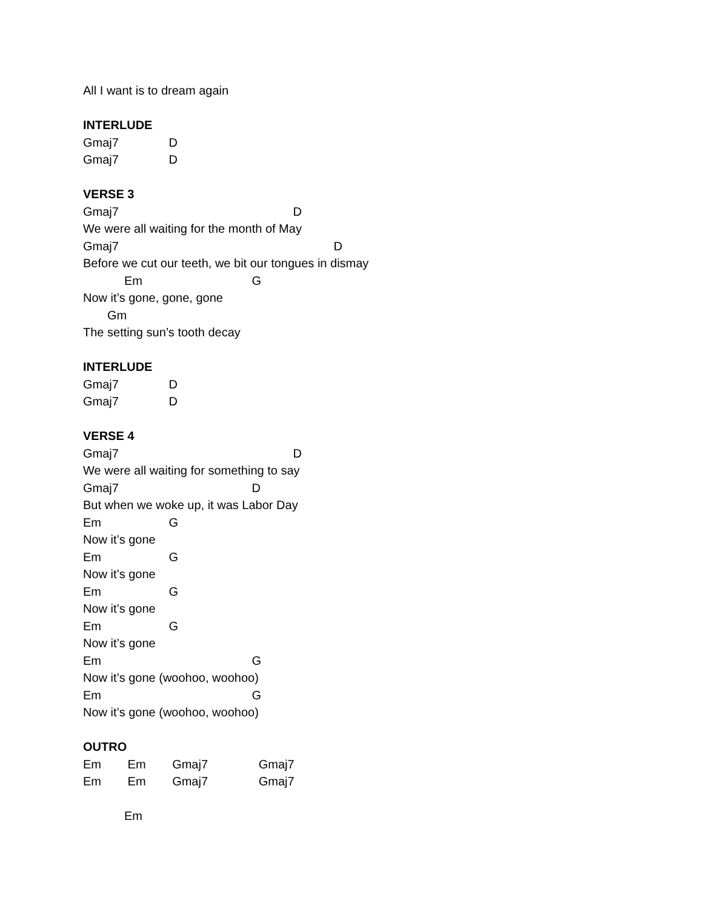All I want is to dream again
INTERLUDE
Gmaj7 D
Gmaj7 D
VERSE 3
Gmaj7 D
We were all waiting for the month of May
Gmaj7 D
Before we cut our teeth, we bit our tongues in dismay
Em G
Now it’s gone, gone, gone
Gm
The setting sun’s tooth decay
INTERLUDE
Gmaj7 D
Gmaj7 D
VERSE 4
Gmaj7 D
We were all waiting for something to say
Gmaj7 D
But when we woke up, it was Labor Day
Em G
Now it’s gone
Em G
Now it’s gone
Em G
Now it’s gone
Em G
Now it’s gone
Em G
Now it’s gone (woohoo, woohoo)
Em G
Now it’s gone (woohoo, woohoo)
OUTRO
Em Em Gmaj7 Gmaj7
Em Em Gmaj7 Gmaj7
Em